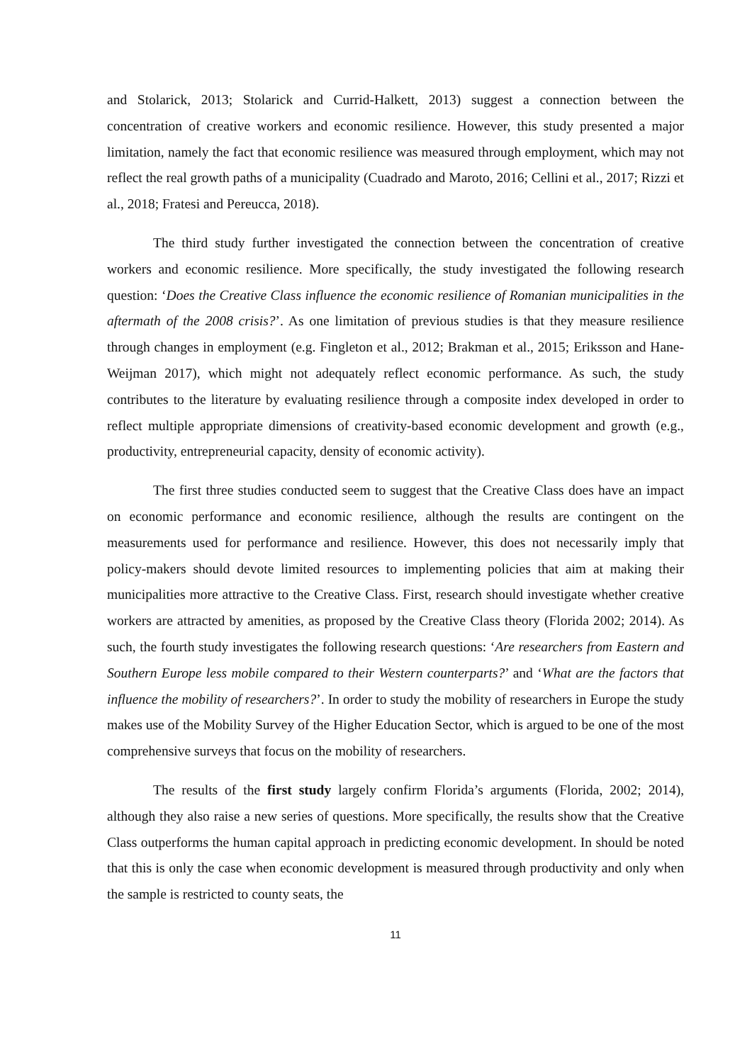and Stolarick, 2013; Stolarick and Currid-Halkett, 2013) suggest a connection between the concentration of creative workers and economic resilience. However, this study presented a major limitation, namely the fact that economic resilience was measured through employment, which may not reflect the real growth paths of a municipality (Cuadrado and Maroto, 2016; Cellini et al., 2017; Rizzi et al., 2018; Fratesi and Pereucca, 2018).
The third study further investigated the connection between the concentration of creative workers and economic resilience. More specifically, the study investigated the following research question: ‘Does the Creative Class influence the economic resilience of Romanian municipalities in the aftermath of the 2008 crisis?’. As one limitation of previous studies is that they measure resilience through changes in employment (e.g. Fingleton et al., 2012; Brakman et al., 2015; Eriksson and Hane-Weijman 2017), which might not adequately reflect economic performance. As such, the study contributes to the literature by evaluating resilience through a composite index developed in order to reflect multiple appropriate dimensions of creativity-based economic development and growth (e.g., productivity, entrepreneurial capacity, density of economic activity).
The first three studies conducted seem to suggest that the Creative Class does have an impact on economic performance and economic resilience, although the results are contingent on the measurements used for performance and resilience. However, this does not necessarily imply that policy-makers should devote limited resources to implementing policies that aim at making their municipalities more attractive to the Creative Class. First, research should investigate whether creative workers are attracted by amenities, as proposed by the Creative Class theory (Florida 2002; 2014). As such, the fourth study investigates the following research questions: ‘Are researchers from Eastern and Southern Europe less mobile compared to their Western counterparts?’ and ‘What are the factors that influence the mobility of researchers?’. In order to study the mobility of researchers in Europe the study makes use of the Mobility Survey of the Higher Education Sector, which is argued to be one of the most comprehensive surveys that focus on the mobility of researchers.
The results of the first study largely confirm Florida’s arguments (Florida, 2002; 2014), although they also raise a new series of questions. More specifically, the results show that the Creative Class outperforms the human capital approach in predicting economic development. In should be noted that this is only the case when economic development is measured through productivity and only when the sample is restricted to county seats, the
11